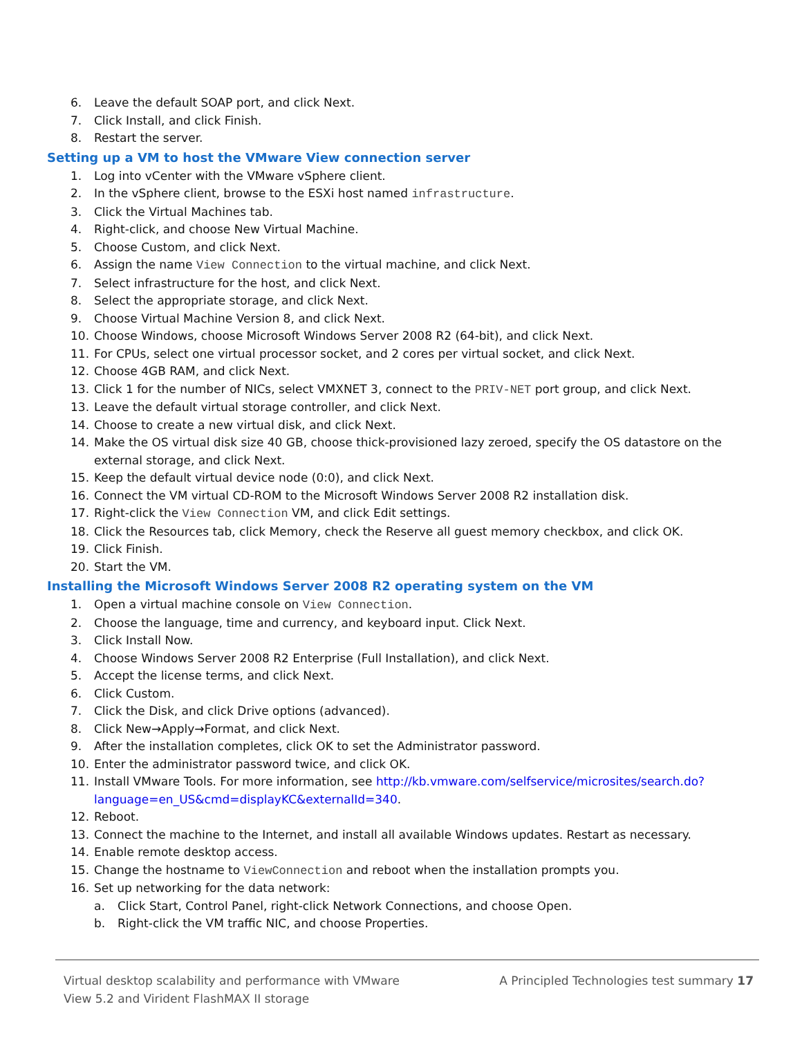6. Leave the default SOAP port, and click Next.
7. Click Install, and click Finish.
8. Restart the server.
Setting up a VM to host the VMware View connection server
1. Log into vCenter with the VMware vSphere client.
2. In the vSphere client, browse to the ESXi host named infrastructure.
3. Click the Virtual Machines tab.
4. Right-click, and choose New Virtual Machine.
5. Choose Custom, and click Next.
6. Assign the name View Connection to the virtual machine, and click Next.
7. Select infrastructure for the host, and click Next.
8. Select the appropriate storage, and click Next.
9. Choose Virtual Machine Version 8, and click Next.
10. Choose Windows, choose Microsoft Windows Server 2008 R2 (64-bit), and click Next.
11. For CPUs, select one virtual processor socket, and 2 cores per virtual socket, and click Next.
12. Choose 4GB RAM, and click Next.
13. Click 1 for the number of NICs, select VMXNET 3, connect to the PRIV-NET port group, and click Next.
13. Leave the default virtual storage controller, and click Next.
14. Choose to create a new virtual disk, and click Next.
14. Make the OS virtual disk size 40 GB, choose thick-provisioned lazy zeroed, specify the OS datastore on the external storage, and click Next.
15. Keep the default virtual device node (0:0), and click Next.
16. Connect the VM virtual CD-ROM to the Microsoft Windows Server 2008 R2 installation disk.
17. Right-click the View Connection VM, and click Edit settings.
18. Click the Resources tab, click Memory, check the Reserve all guest memory checkbox, and click OK.
19. Click Finish.
20. Start the VM.
Installing the Microsoft Windows Server 2008 R2 operating system on the VM
1. Open a virtual machine console on View Connection.
2. Choose the language, time and currency, and keyboard input. Click Next.
3. Click Install Now.
4. Choose Windows Server 2008 R2 Enterprise (Full Installation), and click Next.
5. Accept the license terms, and click Next.
6. Click Custom.
7. Click the Disk, and click Drive options (advanced).
8. Click New→Apply→Format, and click Next.
9. After the installation completes, click OK to set the Administrator password.
10. Enter the administrator password twice, and click OK.
11. Install VMware Tools. For more information, see http://kb.vmware.com/selfservice/microsites/search.do?language=en_US&cmd=displayKC&externalId=340.
12. Reboot.
13. Connect the machine to the Internet, and install all available Windows updates. Restart as necessary.
14. Enable remote desktop access.
15. Change the hostname to ViewConnection and reboot when the installation prompts you.
16. Set up networking for the data network:
a. Click Start, Control Panel, right-click Network Connections, and choose Open.
b. Right-click the VM traffic NIC, and choose Properties.
Virtual desktop scalability and performance with VMware
View 5.2 and Virident FlashMAX II storage
A Principled Technologies test summary 17